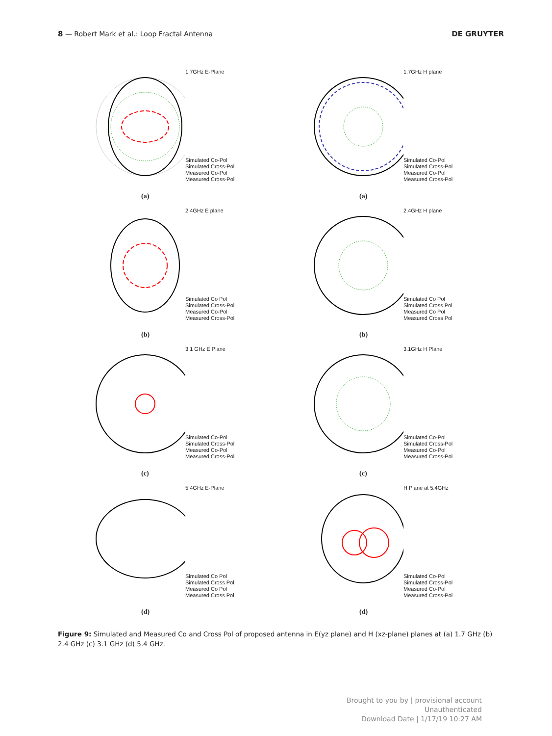8 — Robert Mark et al.: Loop Fractal Antenna DE GRUYTER
1.7GHz E-Plane
Simulated Co-Pol
Simulated Cross-Pol
Measured Co-Pol
Measured Cross-Pol
(a)
1.7GHz H plane
Simulated Co-Pol
Simulated Cross-Pol
Measured Co-Pol
Measured Cross-Pol
(a)
2.4GHz E plane
Simulated Co Pol
Simulated Cross-Pol
Measured Co-Pol
Measured Cross-Pol
(b)
2.4GHz H plane
Simulated Co Pol
Simulated Cross Pol
Measured Co Pol
Measured Cross Pol
(b)
3.1 GHz E Plane
Simulated Co-Pol
Simulated Cross-Pol
Measured Co-Pol
Measured Cross-Pol
(c)
3.1GHz H Plane
Simulated Co-Pol
Simulated Cross-Pol
Measured Co-Pol
Measured Cross-Pol
(c)
5.4GHz E-Plane
Simulated Co Pol
Simulated Cross Pol
Measured Co Pol
Measured Cross Pol
(d)
H Plane at 5.4GHz
Simulated Co-Pol
Simulated Cross-Pol
Measured Co-Pol
Measured Cross-Pol
(d)
Figure 9: Simulated and Measured Co and Cross Pol of proposed antenna in E(yz plane) and H (xz-plane) planes at (a) 1.7 GHz (b) 2.4 GHz (c) 3.1 GHz (d) 5.4 GHz.
Brought to you by | provisional account
Unauthenticated
Download Date | 1/17/19 10:27 AM